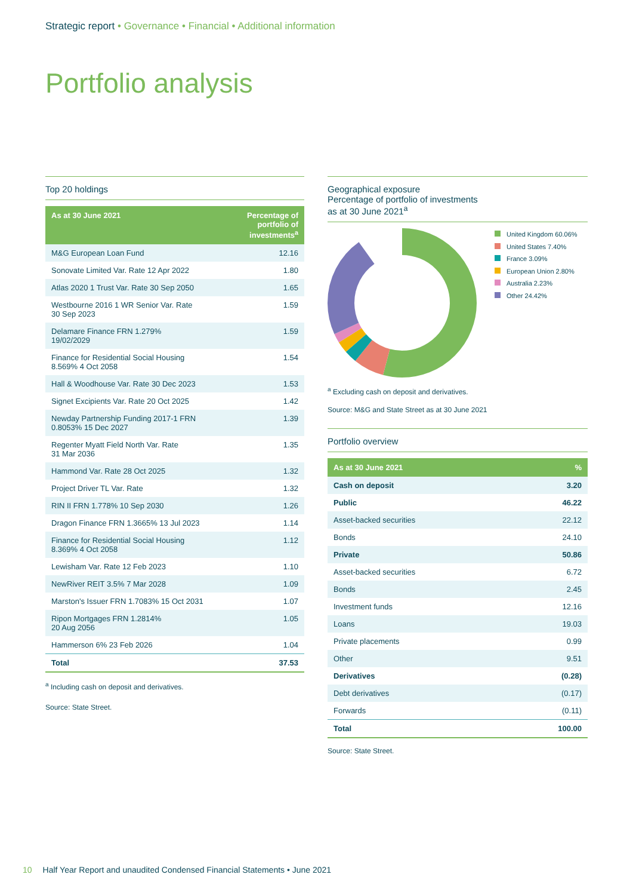Strategic report • Governance • Financial • Additional information
Portfolio analysis
Top 20 holdings
| As at 30 June 2021 | Percentage of portfolio of investments<sup>a</sup> |
| --- | --- |
| M&G European Loan Fund | 12.16 |
| Sonovate Limited Var. Rate 12 Apr 2022 | 1.80 |
| Atlas 2020 1 Trust Var. Rate 30 Sep 2050 | 1.65 |
| Westbourne 2016 1 WR Senior Var. Rate 30 Sep 2023 | 1.59 |
| Delamare Finance FRN 1.279% 19/02/2029 | 1.59 |
| Finance for Residential Social Housing 8.569% 4 Oct 2058 | 1.54 |
| Hall & Woodhouse Var. Rate 30 Dec 2023 | 1.53 |
| Signet Excipients Var. Rate 20 Oct 2025 | 1.42 |
| Newday Partnership Funding 2017-1 FRN 0.8053% 15 Dec 2027 | 1.39 |
| Regenter Myatt Field North Var. Rate 31 Mar 2036 | 1.35 |
| Hammond Var. Rate 28 Oct 2025 | 1.32 |
| Project Driver TL Var. Rate | 1.32 |
| RIN II FRN 1.778% 10 Sep 2030 | 1.26 |
| Dragon Finance FRN 1.3665% 13 Jul 2023 | 1.14 |
| Finance for Residential Social Housing 8.369% 4 Oct 2058 | 1.12 |
| Lewisham Var. Rate 12 Feb 2023 | 1.10 |
| NewRiver REIT 3.5% 7 Mar 2028 | 1.09 |
| Marston's Issuer FRN 1.7083% 15 Oct 2031 | 1.07 |
| Ripon Mortgages FRN 1.2814% 20 Aug 2056 | 1.05 |
| Hammerson 6% 23 Feb 2026 | 1.04 |
| Total | 37.53 |
<sup>a</sup> Including cash on deposit and derivatives.
Source: State Street.
Geographical exposure
Percentage of portfolio of investments
as at 30 June 2021<sup>a</sup>
United Kingdom 60.06%
United States 7.40%
France 3.09%
European Union 2.80%
Australia 2.23%
Other 24.42%
<sup>a</sup> Excluding cash on deposit and derivatives.
Source: M&G and State Street as at 30 June 2021
Portfolio overview
| As at 30 June 2021 | % |
| --- | --- |
| Cash on deposit | 3.20 |
| Public | 46.22 |
| Asset-backed securities | 22.12 |
| Bonds | 24.10 |
| Private | 50.86 |
| Asset-backed securities | 6.72 |
| Bonds | 2.45 |
| Investment funds | 12.16 |
| Loans | 19.03 |
| Private placements | 0.99 |
| Other | 9.51 |
| Derivatives | (0.28) |
| Debt derivatives | (0.17) |
| Forwards | (0.11) |
| Total | 100.00 |
Source: State Street.
10 Half Year Report and unaudited Condensed Financial Statements • June 2021